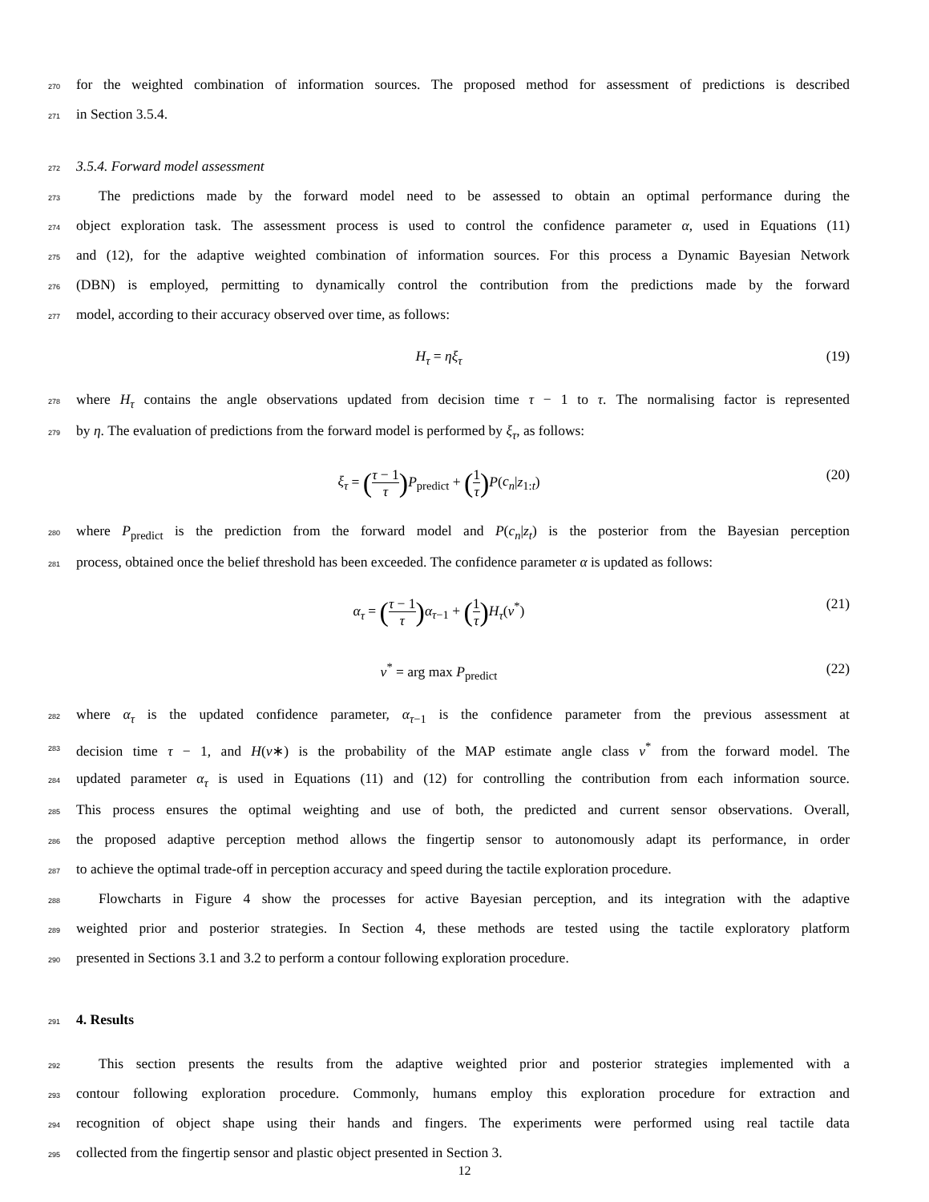270 for the weighted combination of information sources. The proposed method for assessment of predictions is described
271 in Section 3.5.4.
272 3.5.4. Forward model assessment
273 The predictions made by the forward model need to be assessed to obtain an optimal performance during the
274 object exploration task. The assessment process is used to control the confidence parameter α, used in Equations (11)
275 and (12), for the adaptive weighted combination of information sources. For this process a Dynamic Bayesian Network
276 (DBN) is employed, permitting to dynamically control the contribution from the predictions made by the forward
277 model, according to their accuracy observed over time, as follows:
H<sub>τ</sub> = ηξ<sub>τ</sub> (19)
278 where H<sub>τ</sub> contains the angle observations updated from decision time τ − 1 to τ. The normalising factor is represented
279 by η. The evaluation of predictions from the forward model is performed by ξ<sub>τ</sub>, as follows:
ξ<sub>τ</sub> = (τ − 1 τ) P<sub>predict</sub> + (1 τ) P(c<sub>n</sub>|z<sub>1:t</sub>) (20)
280 where P<sub>predict</sub> is the prediction from the forward model and P(c<sub>n</sub>|z<sub>t</sub>) is the posterior from the Bayesian perception
281 process, obtained once the belief threshold has been exceeded. The confidence parameter α is updated as follows:
α<sub>τ</sub> = (τ − 1 τ) α<sub>τ−1</sub> + (1 τ) H<sub>τ</sub>(v<sup>*</sup>) (21)
v<sup>*</sup> = arg max P<sub>predict</sub> (22)
282 where α<sub>τ</sub> is the updated confidence parameter, α<sub>τ−1</sub> is the confidence parameter from the previous assessment at
283 decision time τ − 1, and H(v∗) is the probability of the MAP estimate angle class v<sup>*</sup> from the forward model. The
284 updated parameter α<sub>τ</sub> is used in Equations (11) and (12) for controlling the contribution from each information source.
285 This process ensures the optimal weighting and use of both, the predicted and current sensor observations. Overall,
286 the proposed adaptive perception method allows the fingertip sensor to autonomously adapt its performance, in order
287 to achieve the optimal trade-off in perception accuracy and speed during the tactile exploration procedure.
288 Flowcharts in Figure 4 show the processes for active Bayesian perception, and its integration with the adaptive
289 weighted prior and posterior strategies. In Section 4, these methods are tested using the tactile exploratory platform
290 presented in Sections 3.1 and 3.2 to perform a contour following exploration procedure.
291 4. Results
292 This section presents the results from the adaptive weighted prior and posterior strategies implemented with a
293 contour following exploration procedure. Commonly, humans employ this exploration procedure for extraction and
294 recognition of object shape using their hands and fingers. The experiments were performed using real tactile data
295 collected from the fingertip sensor and plastic object presented in Section 3.
12